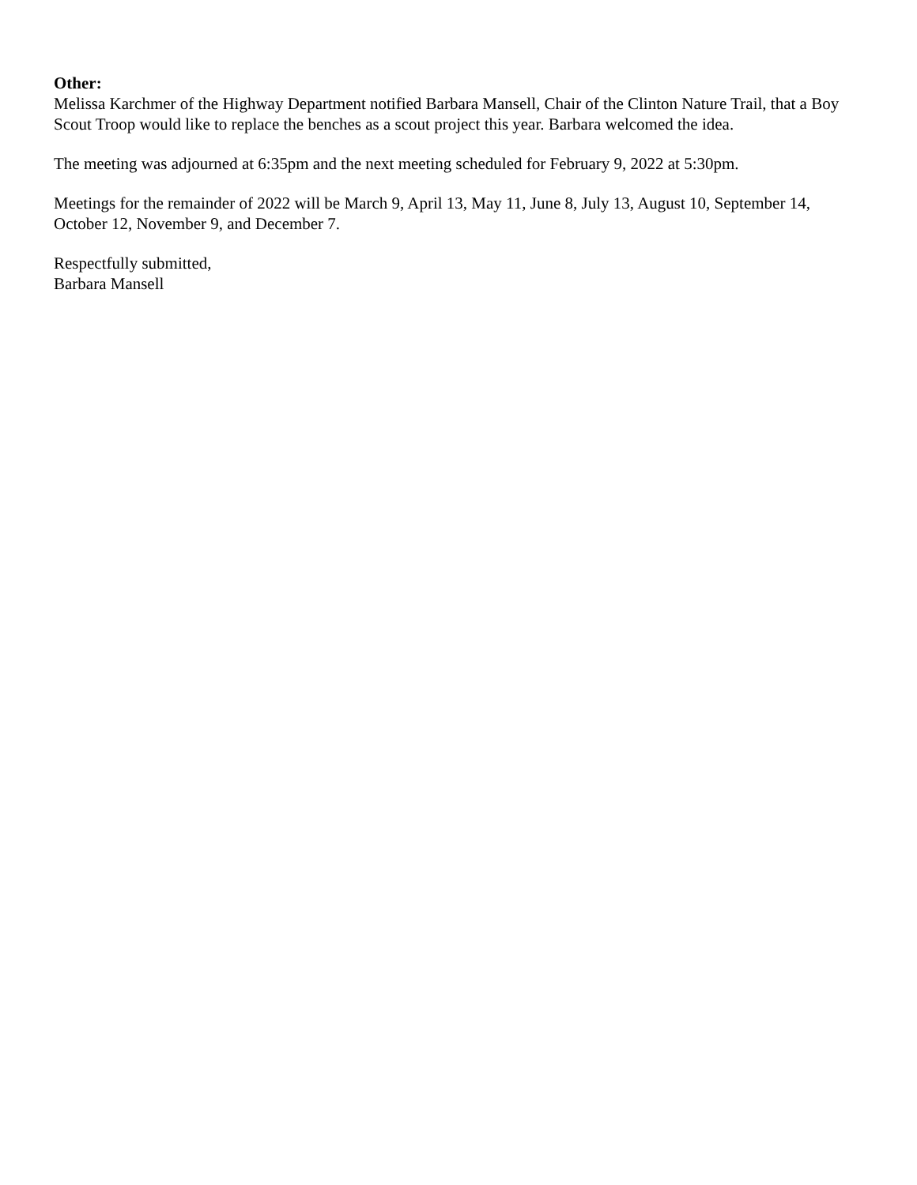Other:
Melissa Karchmer of the Highway Department notified Barbara Mansell, Chair of the Clinton Nature Trail, that a Boy Scout Troop would like to replace the benches as a scout project this year. Barbara welcomed the idea.
The meeting was adjourned at 6:35pm and the next meeting scheduled for February 9, 2022 at 5:30pm.
Meetings for the remainder of 2022 will be March 9, April 13, May 11, June 8, July 13, August 10, September 14, October 12, November 9, and December 7.
Respectfully submitted,
Barbara Mansell